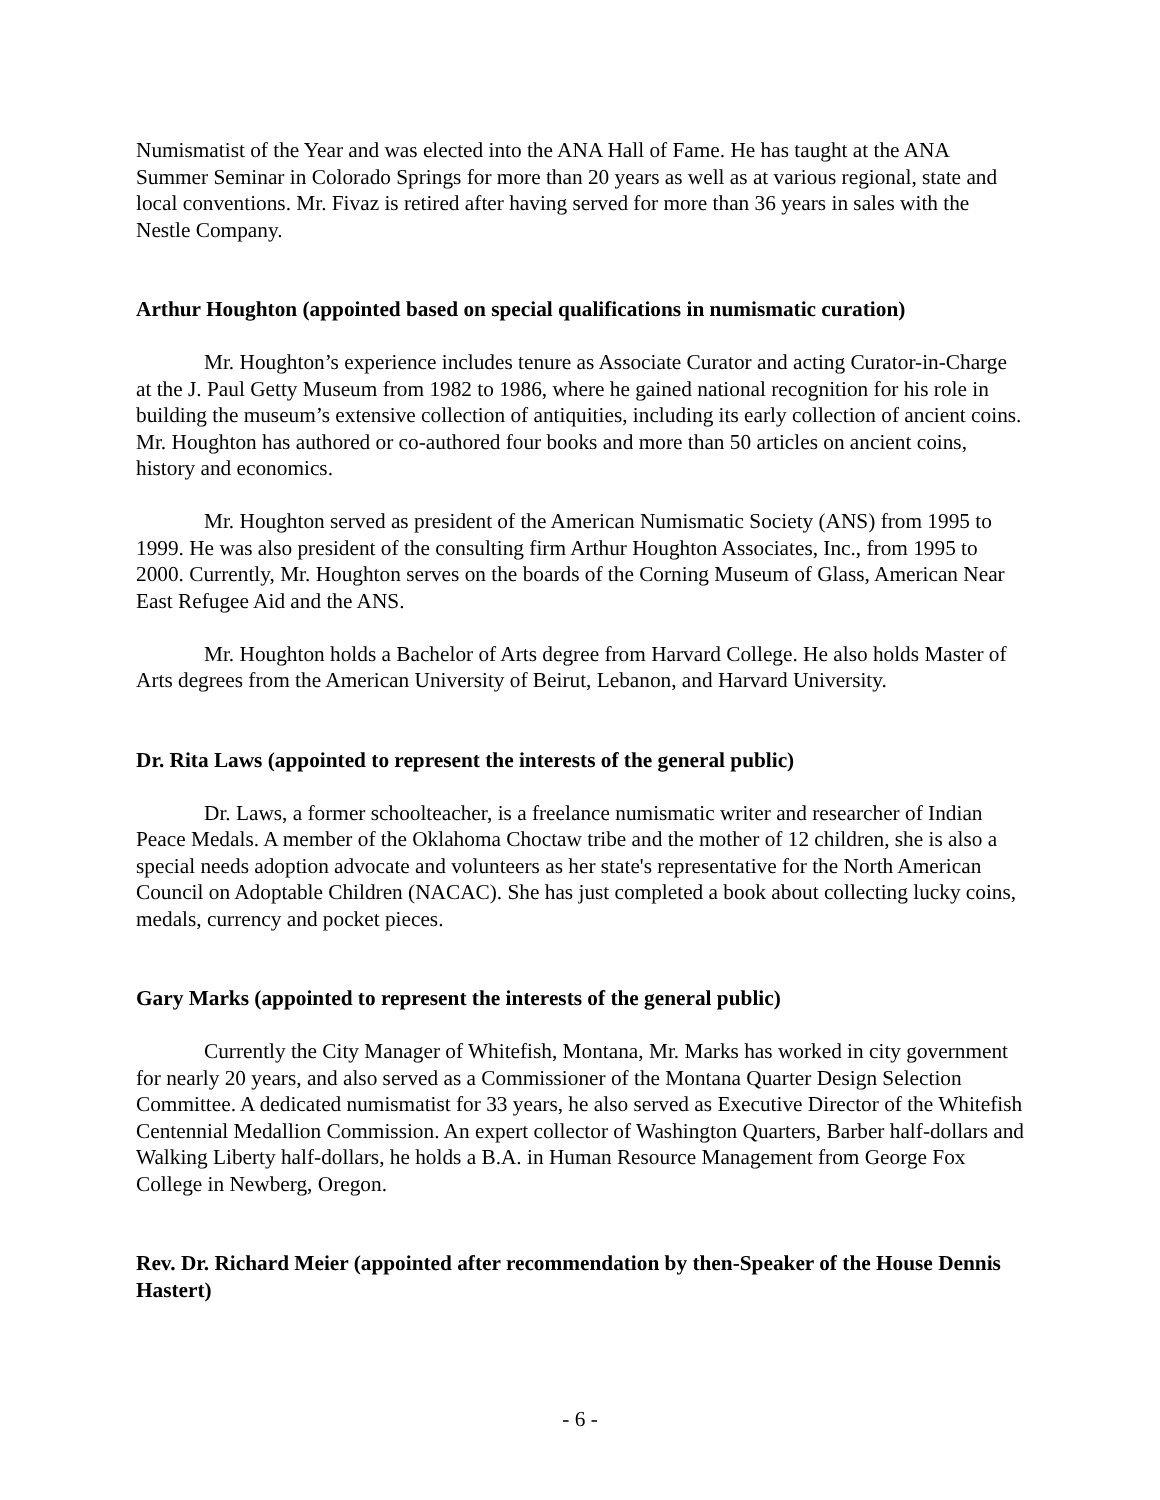Numismatist of the Year and was elected into the ANA Hall of Fame. He has taught at the ANA Summer Seminar in Colorado Springs for more than 20 years as well as at various regional, state and local conventions. Mr. Fivaz is retired after having served for more than 36 years in sales with the Nestle Company.
Arthur Houghton (appointed based on special qualifications in numismatic curation)
Mr. Houghton’s experience includes tenure as Associate Curator and acting Curator-in-Charge at the J. Paul Getty Museum from 1982 to 1986, where he gained national recognition for his role in building the museum’s extensive collection of antiquities, including its early collection of ancient coins. Mr. Houghton has authored or co-authored four books and more than 50 articles on ancient coins, history and economics.
Mr. Houghton served as president of the American Numismatic Society (ANS) from 1995 to 1999. He was also president of the consulting firm Arthur Houghton Associates, Inc., from 1995 to 2000. Currently, Mr. Houghton serves on the boards of the Corning Museum of Glass, American Near East Refugee Aid and the ANS.
Mr. Houghton holds a Bachelor of Arts degree from Harvard College. He also holds Master of Arts degrees from the American University of Beirut, Lebanon, and Harvard University.
Dr. Rita Laws (appointed to represent the interests of the general public)
Dr. Laws, a former schoolteacher, is a freelance numismatic writer and researcher of Indian Peace Medals. A member of the Oklahoma Choctaw tribe and the mother of 12 children, she is also a special needs adoption advocate and volunteers as her state's representative for the North American Council on Adoptable Children (NACAC). She has just completed a book about collecting lucky coins, medals, currency and pocket pieces.
Gary Marks (appointed to represent the interests of the general public)
Currently the City Manager of Whitefish, Montana, Mr. Marks has worked in city government for nearly 20 years, and also served as a Commissioner of the Montana Quarter Design Selection Committee. A dedicated numismatist for 33 years, he also served as Executive Director of the Whitefish Centennial Medallion Commission. An expert collector of Washington Quarters, Barber half-dollars and Walking Liberty half-dollars, he holds a B.A. in Human Resource Management from George Fox College in Newberg, Oregon.
Rev. Dr. Richard Meier (appointed after recommendation by then-Speaker of the House Dennis Hastert)
- 6 -